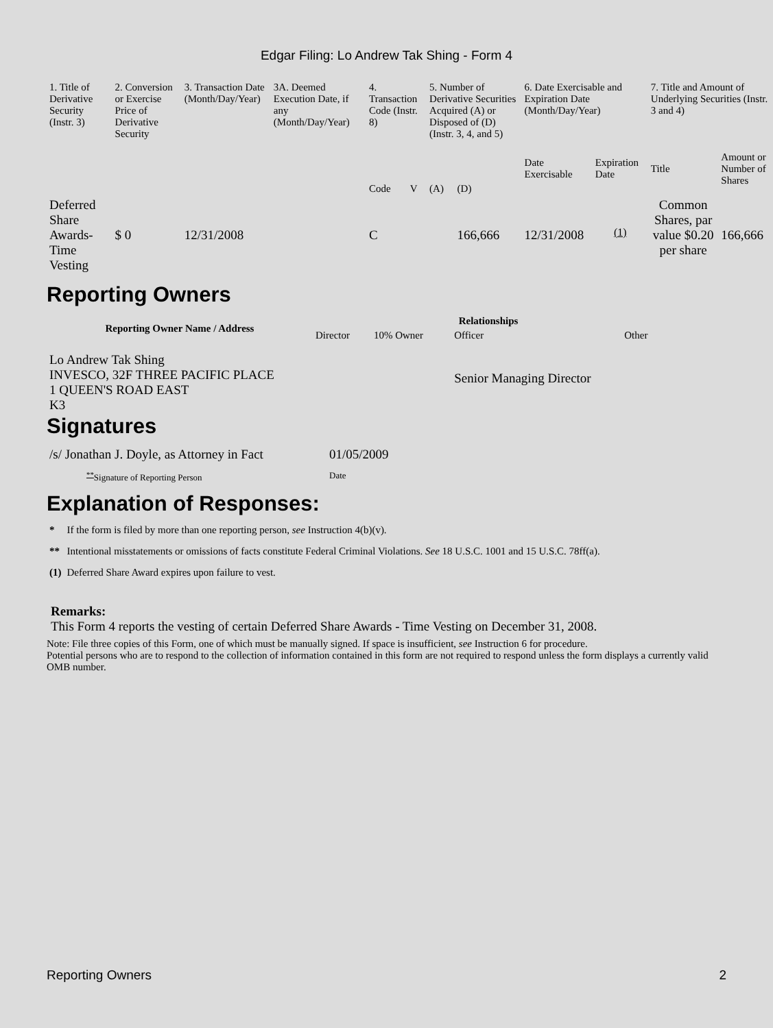Edgar Filing: Lo Andrew Tak Shing - Form 4
| 1. Title of Derivative Security (Instr. 3) | 2. Conversion or Exercise Price of Derivative Security | 3. Transaction Date (Month/Day/Year) | 3A. Deemed Execution Date, if any (Month/Day/Year) | 4. Transaction Code (Instr. 8) | | 5. Number of Derivative Securities Acquired (A) or Disposed of (D) (Instr. 3, 4, and 5) | | 6. Date Exercisable and Expiration Date (Month/Day/Year) | | 7. Title and Amount of Underlying Securities (Instr. 3 and 4) | |
| --- | --- | --- | --- | --- | --- | --- | --- | --- | --- | --- | --- |
| | | | | Code | V | (A) | (D) | Date Exercisable | Expiration Date | Title | Amount or Number of Shares |
| Deferred Share Awards-Time Vesting | $ 0 | 12/31/2008 | | C | | | 166,666 | 12/31/2008 | <sup>(1)</sup> | Common Shares, par value $0.20 per share | 166,666 |
Reporting Owners
| Reporting Owner Name / Address | Relationships | | | |
| --- | --- | --- | --- | --- |
| | Director | 10% Owner | Officer | Other |
| Lo Andrew Tak Shing INVESCO, 32F THREE PACIFIC PLACE 1 QUEEN'S ROAD EAST K3 | | | Senior Managing Director | |
Signatures
| /s/ Jonathan J. Doyle, as Attorney in Fact | 01/05/2009 |
| <sup>**</sup> Signature of Reporting Person | Date |
Explanation of Responses:
| * | If the form is filed by more than one reporting person, see Instruction 4(b)(v). |
| ** | Intentional misstatements or omissions of facts constitute Federal Criminal Violations. See 18 U.S.C. 1001 and 15 U.S.C. 78ff(a). |
| (1) | Deferred Share Award expires upon failure to vest. |
Remarks:
This Form 4 reports the vesting of certain Deferred Share Awards - Time Vesting on December 31, 2008.
Note: File three copies of this Form, one of which must be manually signed. If space is insufficient, see Instruction 6 for procedure.
Potential persons who are to respond to the collection of information contained in this form are not required to respond unless the form displays a currently valid OMB number.
Reporting Owners 2